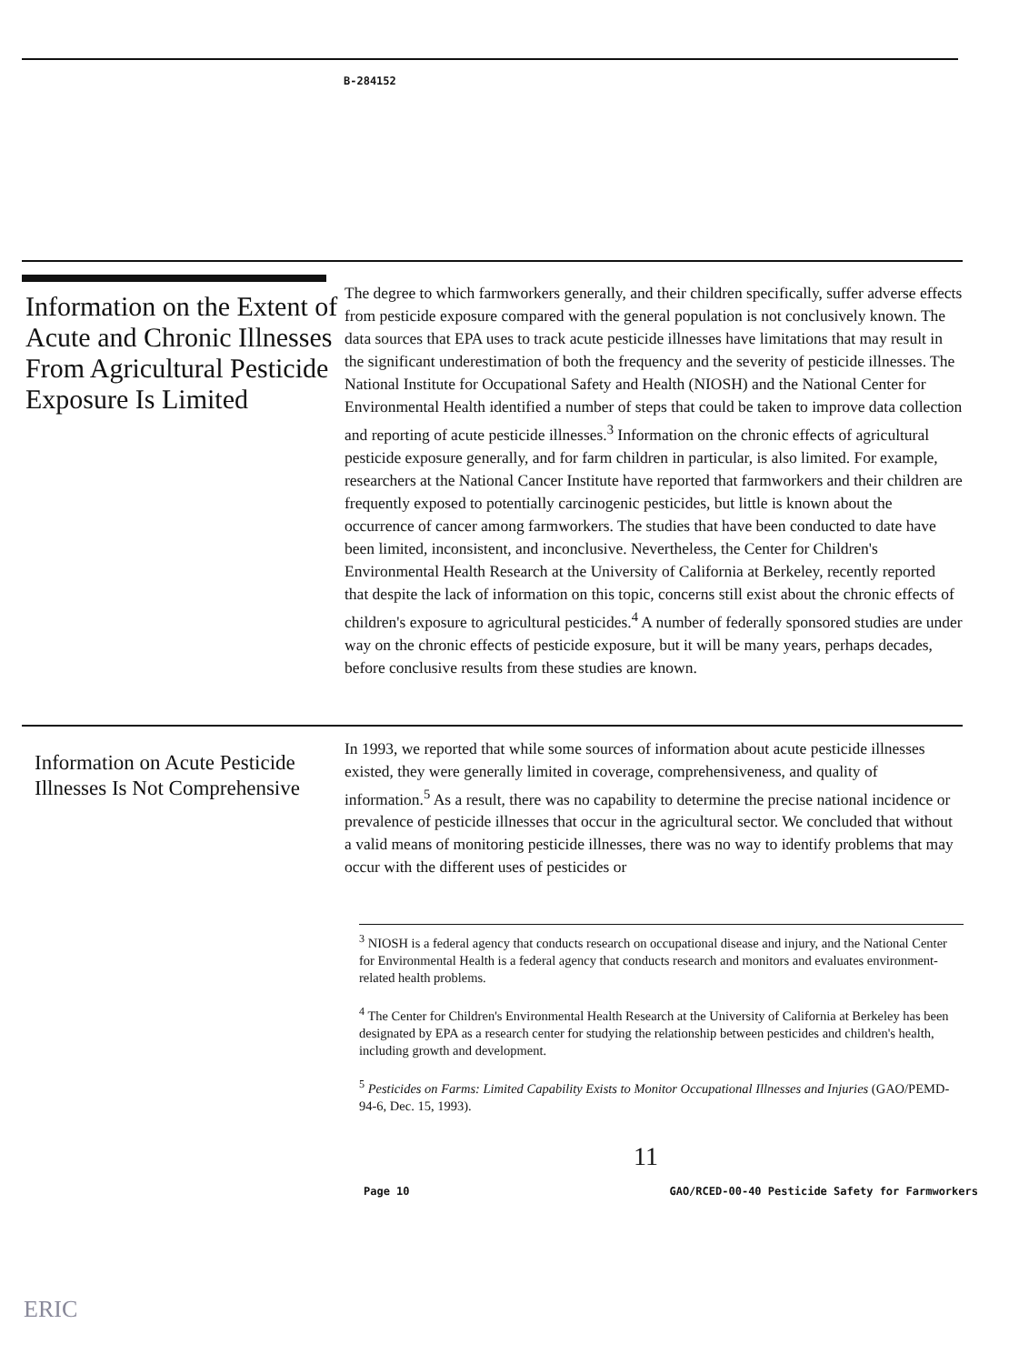B-284152
Information on the Extent of Acute and Chronic Illnesses From Agricultural Pesticide Exposure Is Limited
The degree to which farmworkers generally, and their children specifically, suffer adverse effects from pesticide exposure compared with the general population is not conclusively known. The data sources that EPA uses to track acute pesticide illnesses have limitations that may result in the significant underestimation of both the frequency and the severity of pesticide illnesses. The National Institute for Occupational Safety and Health (NIOSH) and the National Center for Environmental Health identified a number of steps that could be taken to improve data collection and reporting of acute pesticide illnesses.<sup>3</sup> Information on the chronic effects of agricultural pesticide exposure generally, and for farm children in particular, is also limited. For example, researchers at the National Cancer Institute have reported that farmworkers and their children are frequently exposed to potentially carcinogenic pesticides, but little is known about the occurrence of cancer among farmworkers. The studies that have been conducted to date have been limited, inconsistent, and inconclusive. Nevertheless, the Center for Children's Environmental Health Research at the University of California at Berkeley, recently reported that despite the lack of information on this topic, concerns still exist about the chronic effects of children's exposure to agricultural pesticides.<sup>4</sup> A number of federally sponsored studies are under way on the chronic effects of pesticide exposure, but it will be many years, perhaps decades, before conclusive results from these studies are known.
Information on Acute Pesticide Illnesses Is Not Comprehensive
In 1993, we reported that while some sources of information about acute pesticide illnesses existed, they were generally limited in coverage, comprehensiveness, and quality of information.<sup>5</sup> As a result, there was no capability to determine the precise national incidence or prevalence of pesticide illnesses that occur in the agricultural sector. We concluded that without a valid means of monitoring pesticide illnesses, there was no way to identify problems that may occur with the different uses of pesticides or
<sup>3</sup> NIOSH is a federal agency that conducts research on occupational disease and injury, and the National Center for Environmental Health is a federal agency that conducts research and monitors and evaluates environment-related health problems.
<sup>4</sup> The Center for Children's Environmental Health Research at the University of California at Berkeley has been designated by EPA as a research center for studying the relationship between pesticides and children's health, including growth and development.
<sup>5</sup> Pesticides on Farms: Limited Capability Exists to Monitor Occupational Illnesses and Injuries (GAO/PEMD-94-6, Dec. 15, 1993).
11
Page 10 GAO/RCED-00-40 Pesticide Safety for Farmworkers
ERIC